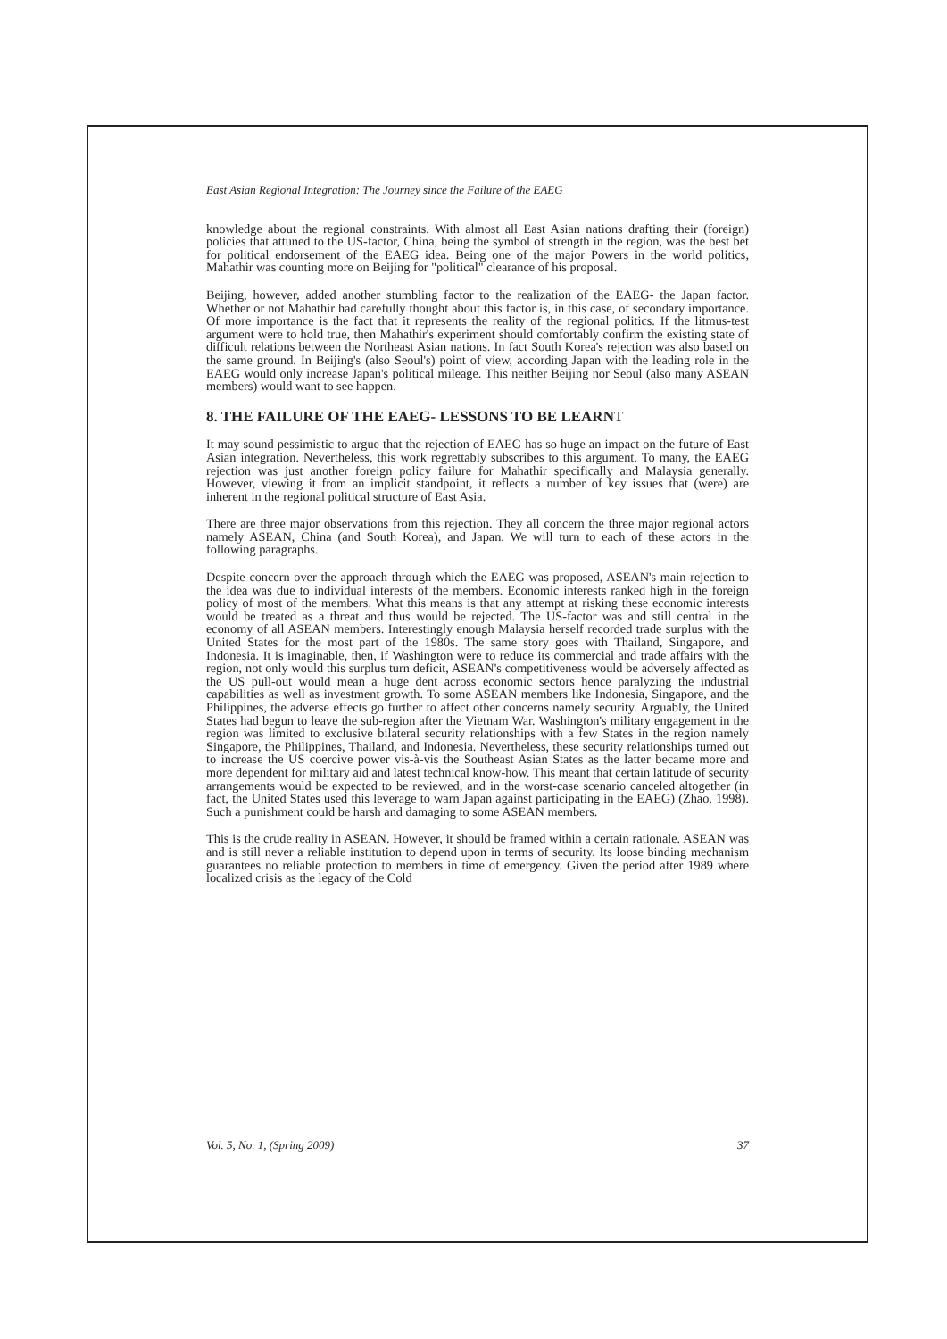East Asian Regional Integration: The Journey since the Failure of the EAEG
knowledge about the regional constraints. With almost all East Asian nations drafting their (foreign) policies that attuned to the US-factor, China, being the symbol of strength in the region, was the best bet for political endorsement of the EAEG idea. Being one of the major Powers in the world politics, Mahathir was counting more on Beijing for "political" clearance of his proposal.
Beijing, however, added another stumbling factor to the realization of the EAEG- the Japan factor. Whether or not Mahathir had carefully thought about this factor is, in this case, of secondary importance. Of more importance is the fact that it represents the reality of the regional politics. If the litmus-test argument were to hold true, then Mahathir's experiment should comfortably confirm the existing state of difficult relations between the Northeast Asian nations. In fact South Korea's rejection was also based on the same ground. In Beijing's (also Seoul's) point of view, according Japan with the leading role in the EAEG would only increase Japan's political mileage. This neither Beijing nor Seoul (also many ASEAN members) would want to see happen.
8. THE FAILURE OF THE EAEG- LESSONS TO BE LEARNT
It may sound pessimistic to argue that the rejection of EAEG has so huge an impact on the future of East Asian integration. Nevertheless, this work regrettably subscribes to this argument. To many, the EAEG rejection was just another foreign policy failure for Mahathir specifically and Malaysia generally. However, viewing it from an implicit standpoint, it reflects a number of key issues that (were) are inherent in the regional political structure of East Asia.
There are three major observations from this rejection. They all concern the three major regional actors namely ASEAN, China (and South Korea), and Japan. We will turn to each of these actors in the following paragraphs.
Despite concern over the approach through which the EAEG was proposed, ASEAN's main rejection to the idea was due to individual interests of the members. Economic interests ranked high in the foreign policy of most of the members. What this means is that any attempt at risking these economic interests would be treated as a threat and thus would be rejected. The US-factor was and still central in the economy of all ASEAN members. Interestingly enough Malaysia herself recorded trade surplus with the United States for the most part of the 1980s. The same story goes with Thailand, Singapore, and Indonesia. It is imaginable, then, if Washington were to reduce its commercial and trade affairs with the region, not only would this surplus turn deficit, ASEAN's competitiveness would be adversely affected as the US pull-out would mean a huge dent across economic sectors hence paralyzing the industrial capabilities as well as investment growth. To some ASEAN members like Indonesia, Singapore, and the Philippines, the adverse effects go further to affect other concerns namely security. Arguably, the United States had begun to leave the sub-region after the Vietnam War. Washington's military engagement in the region was limited to exclusive bilateral security relationships with a few States in the region namely Singapore, the Philippines, Thailand, and Indonesia. Nevertheless, these security relationships turned out to increase the US coercive power vis-à-vis the Southeast Asian States as the latter became more and more dependent for military aid and latest technical know-how. This meant that certain latitude of security arrangements would be expected to be reviewed, and in the worst-case scenario canceled altogether (in fact, the United States used this leverage to warn Japan against participating in the EAEG) (Zhao, 1998). Such a punishment could be harsh and damaging to some ASEAN members.
This is the crude reality in ASEAN. However, it should be framed within a certain rationale. ASEAN was and is still never a reliable institution to depend upon in terms of security. Its loose binding mechanism guarantees no reliable protection to members in time of emergency. Given the period after 1989 where localized crisis as the legacy of the Cold
Vol. 5, No. 1, (Spring 2009) 37